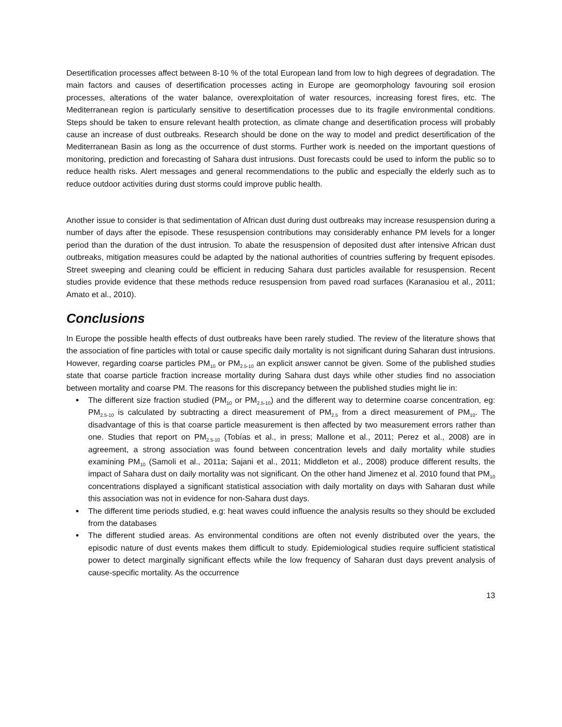Desertification processes affect between 8-10 % of the total European land from low to high degrees of degradation. The main factors and causes of desertification processes acting in Europe are geomorphology favouring soil erosion processes, alterations of the water balance, overexploitation of water resources, increasing forest fires, etc. The Mediterranean region is particularly sensitive to desertification processes due to its fragile environmental conditions. Steps should be taken to ensure relevant health protection, as climate change and desertification process will probably cause an increase of dust outbreaks. Research should be done on the way to model and predict desertification of the Mediterranean Basin as long as the occurrence of dust storms. Further work is needed on the important questions of monitoring, prediction and forecasting of Sahara dust intrusions. Dust forecasts could be used to inform the public so to reduce health risks. Alert messages and general recommendations to the public and especially the elderly such as to reduce outdoor activities during dust storms could improve public health.
Another issue to consider is that sedimentation of African dust during dust outbreaks may increase resuspension during a number of days after the episode. These resuspension contributions may considerably enhance PM levels for a longer period than the duration of the dust intrusion. To abate the resuspension of deposited dust after intensive African dust outbreaks, mitigation measures could be adapted by the national authorities of countries suffering by frequent episodes. Street sweeping and cleaning could be efficient in reducing Sahara dust particles available for resuspension. Recent studies provide evidence that these methods reduce resuspension from paved road surfaces (Karanasiou et al., 2011; Amato et al., 2010).
Conclusions
In Europe the possible health effects of dust outbreaks have been rarely studied. The review of the literature shows that the association of fine particles with total or cause specific daily mortality is not significant during Saharan dust intrusions. However, regarding coarse particles PM<sub>10</sub> or PM<sub>2.5-10</sub> an explicit answer cannot be given. Some of the published studies state that coarse particle fraction increase mortality during Sahara dust days while other studies find no association between mortality and coarse PM. The reasons for this discrepancy between the published studies might lie in:
The different size fraction studied (PM<sub>10</sub> or PM<sub>2.5-10</sub>) and the different way to determine coarse concentration, eg: PM<sub>2.5-10</sub> is calculated by subtracting a direct measurement of PM<sub>2.5</sub> from a direct measurement of PM<sub>10</sub>. The disadvantage of this is that coarse particle measurement is then affected by two measurement errors rather than one. Studies that report on PM<sub>2.5-10</sub> (Tobías et al., in press; Mallone et al., 2011; Perez et al., 2008) are in agreement, a strong association was found between concentration levels and daily mortality while studies examining PM<sub>10</sub> (Samoli et al., 2011a; Sajani et al., 2011; Middleton et al., 2008) produce different results, the impact of Sahara dust on daily mortality was not significant. On the other hand Jimenez et al. 2010 found that PM<sub>10</sub> concentrations displayed a significant statistical association with daily mortality on days with Saharan dust while this association was not in evidence for non-Sahara dust days.
The different time periods studied, e.g: heat waves could influence the analysis results so they should be excluded from the databases
The different studied areas. As environmental conditions are often not evenly distributed over the years, the episodic nature of dust events makes them difficult to study. Epidemiological studies require sufficient statistical power to detect marginally significant effects while the low frequency of Saharan dust days prevent analysis of cause-specific mortality. As the occurrence
13